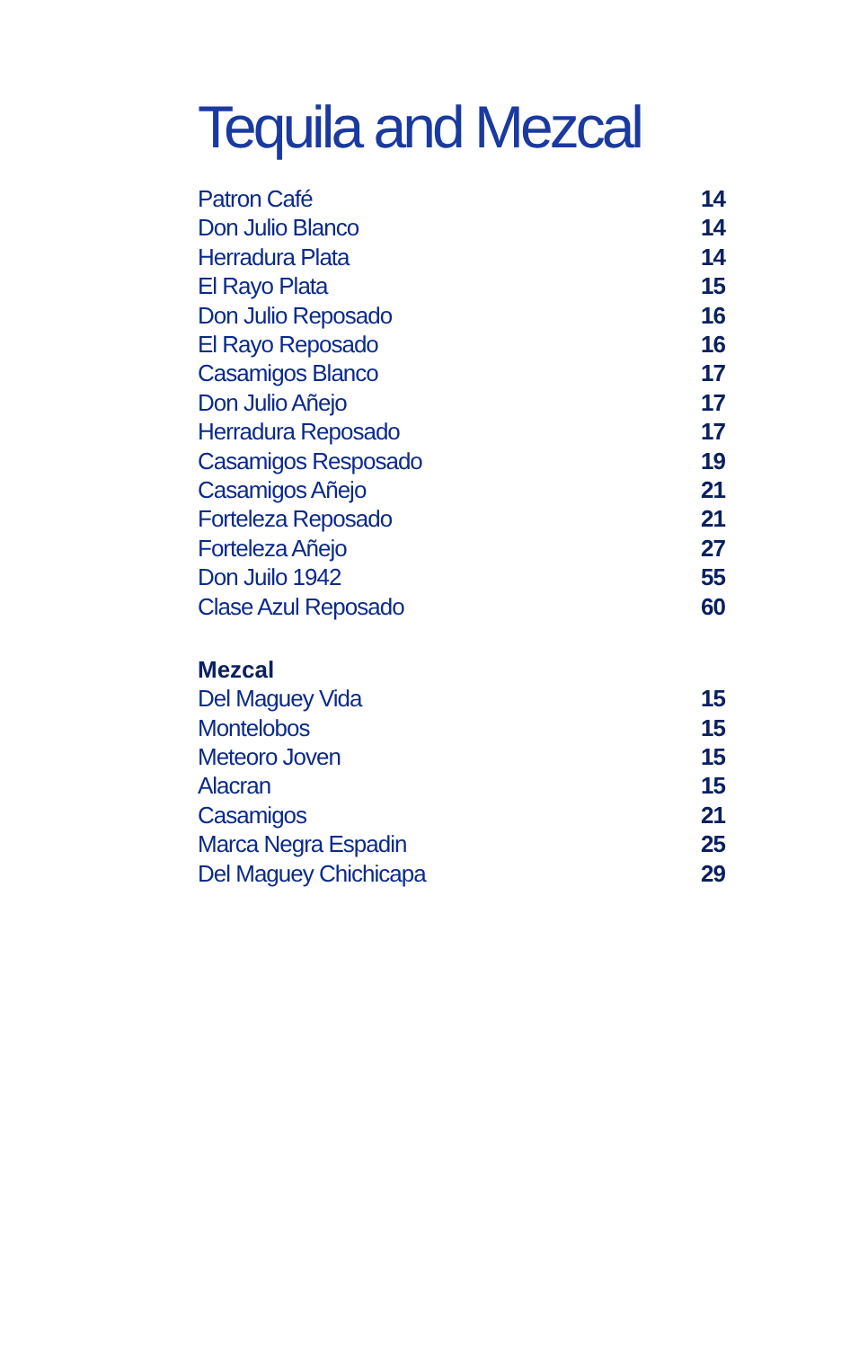Tequila and Mezcal
| Patron Café | 14 |
| Don Julio Blanco | 14 |
| Herradura Plata | 14 |
| El Rayo Plata | 15 |
| Don Julio Reposado | 16 |
| El Rayo Reposado | 16 |
| Casamigos Blanco | 17 |
| Don Julio Añejo | 17 |
| Herradura Reposado | 17 |
| Casamigos Resposado | 19 |
| Casamigos Añejo | 21 |
| Forteleza Reposado | 21 |
| Forteleza Añejo | 27 |
| Don Juilo 1942 | 55 |
| Clase Azul Reposado | 60 |
| Mezcal | |
| Del Maguey Vida | 15 |
| Montelobos | 15 |
| Meteoro Joven | 15 |
| Alacran | 15 |
| Casamigos | 21 |
| Marca Negra Espadin | 25 |
| Del Maguey Chichicapa | 29 |